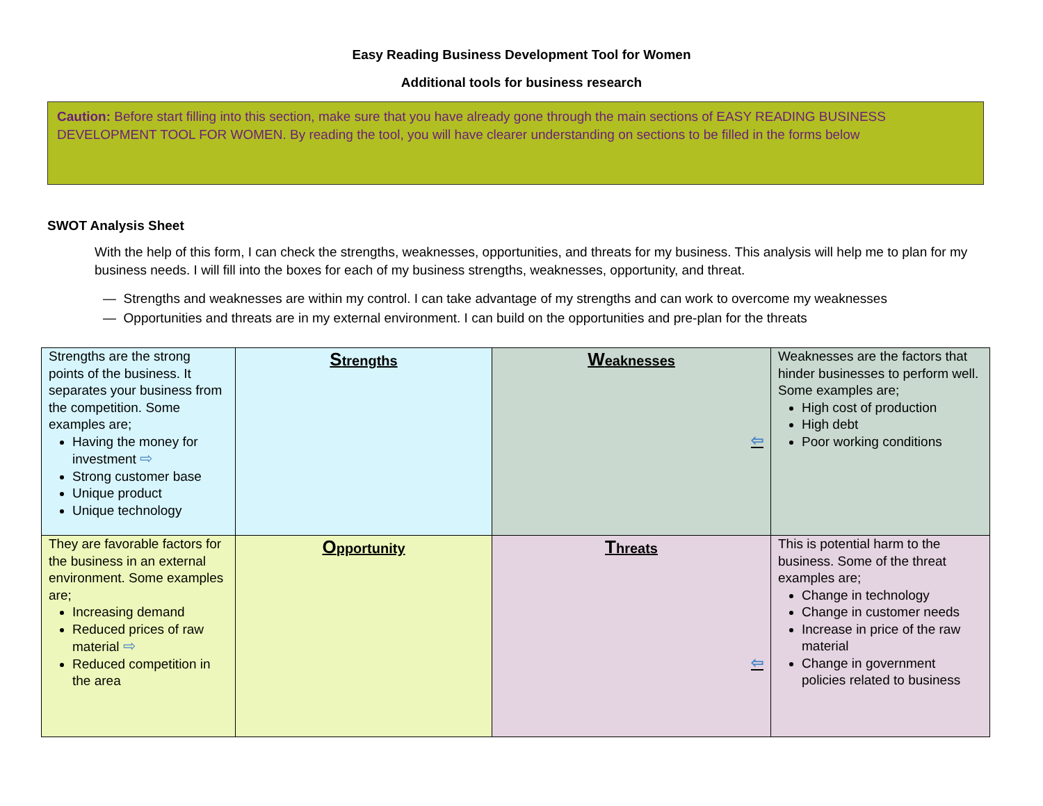Easy Reading Business Development Tool for Women
Additional tools for business research
Caution: Before start filling into this section, make sure that you have already gone through the main sections of EASY READING BUSINESS DEVELOPMENT TOOL FOR WOMEN. By reading the tool, you will have clearer understanding on sections to be filled in the forms below
SWOT Analysis Sheet
With the help of this form, I can check the strengths, weaknesses, opportunities, and threats for my business. This analysis will help me to plan for my business needs. I will fill into the boxes for each of my business strengths, weaknesses, opportunity, and threat.
— Strengths and weaknesses are within my control. I can take advantage of my strengths and can work to overcome my weaknesses
— Opportunities and threats are in my external environment. I can build on the opportunities and pre-plan for the threats
| Strengths are the strong points of the business. It separates your business from the competition. Some examples are; Having the money for investment ⇨ Strong customer base Unique product Unique technology | S trengths | W eaknesses ⇦ | Weaknesses are the factors that hinder businesses to perform well. Some examples are; High cost of production High debt Poor working conditions |
| They are favorable factors for the business in an external environment. Some examples are; Increasing demand Reduced prices of raw material ⇨ Reduced competition in the area | O pportunity | T hreats ⇦ | This is potential harm to the business. Some of the threat examples are; Change in technology Change in customer needs Increase in price of the raw material Change in government policies related to business |